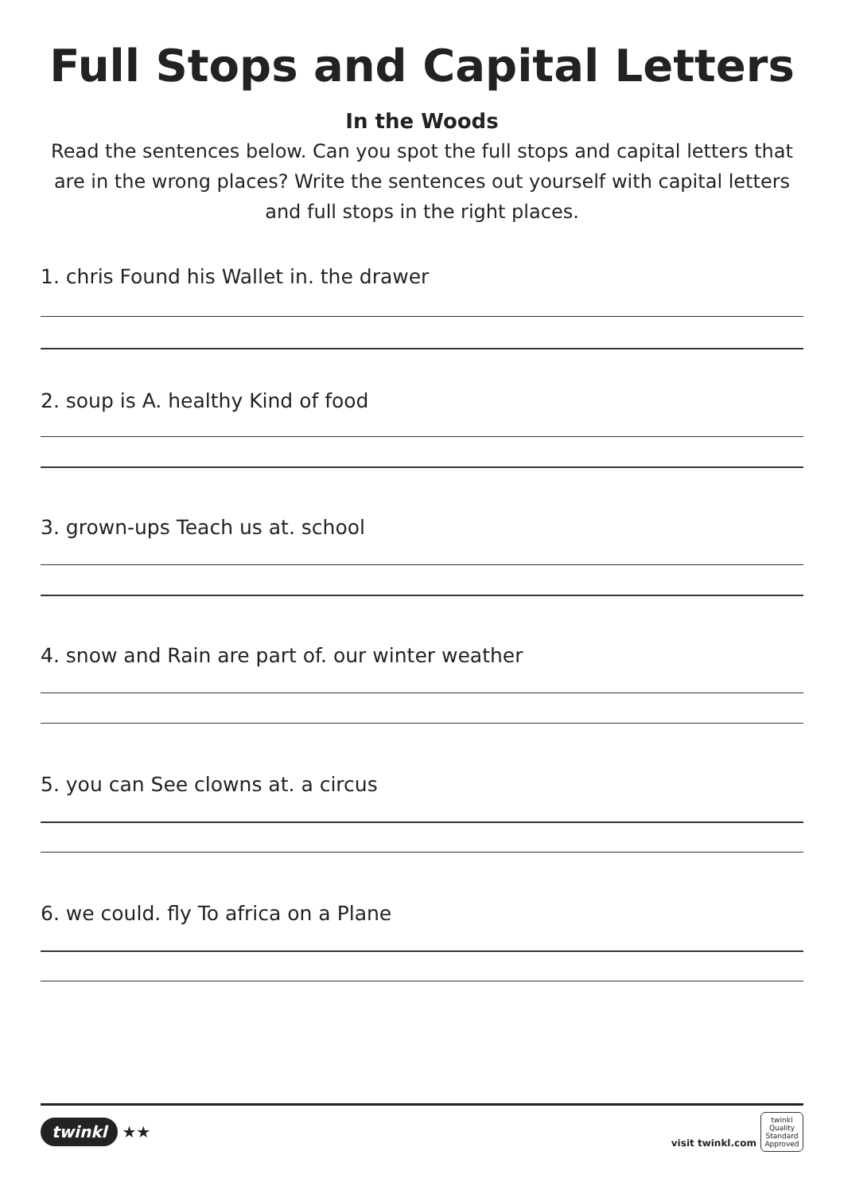Full Stops and Capital Letters
In the Woods
Read the sentences below. Can you spot the full stops and capital letters that are in the wrong places? Write the sentences out yourself with capital letters and full stops in the right places.
1. chris Found his Wallet in. the drawer
2. soup is A. healthy Kind of food
3. grown-ups Teach us at. school
4. snow and Rain are part of. our winter weather
5. you can See clowns at. a circus
6. we could. fly To africa on a Plane
twinkl ★★
visit twinkl.com twinkl Quality Standard Approved